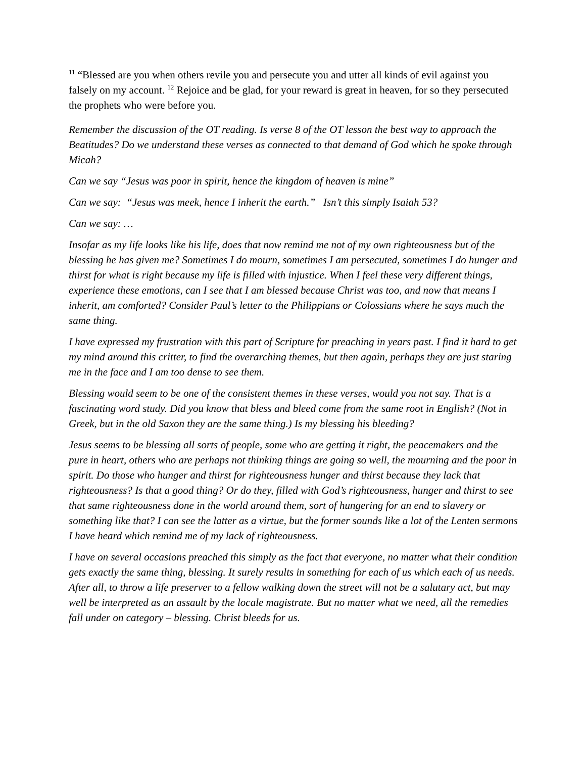<sup>11</sup> “Blessed are you when others revile you and persecute you and utter all kinds of evil against you falsely on my account. <sup>12</sup> Rejoice and be glad, for your reward is great in heaven, for so they persecuted the prophets who were before you.
Remember the discussion of the OT reading. Is verse 8 of the OT lesson the best way to approach the Beatitudes? Do we understand these verses as connected to that demand of God which he spoke through Micah?
Can we say “Jesus was poor in spirit, hence the kingdom of heaven is mine”
Can we say: “Jesus was meek, hence I inherit the earth.” Isn’t this simply Isaiah 53?
Can we say: …
Insofar as my life looks like his life, does that now remind me not of my own righteousness but of the blessing he has given me? Sometimes I do mourn, sometimes I am persecuted, sometimes I do hunger and thirst for what is right because my life is filled with injustice. When I feel these very different things, experience these emotions, can I see that I am blessed because Christ was too, and now that means I inherit, am comforted? Consider Paul’s letter to the Philippians or Colossians where he says much the same thing.
I have expressed my frustration with this part of Scripture for preaching in years past. I find it hard to get my mind around this critter, to find the overarching themes, but then again, perhaps they are just staring me in the face and I am too dense to see them.
Blessing would seem to be one of the consistent themes in these verses, would you not say. That is a fascinating word study. Did you know that bless and bleed come from the same root in English? (Not in Greek, but in the old Saxon they are the same thing.) Is my blessing his bleeding?
Jesus seems to be blessing all sorts of people, some who are getting it right, the peacemakers and the pure in heart, others who are perhaps not thinking things are going so well, the mourning and the poor in spirit. Do those who hunger and thirst for righteousness hunger and thirst because they lack that righteousness? Is that a good thing? Or do they, filled with God’s righteousness, hunger and thirst to see that same righteousness done in the world around them, sort of hungering for an end to slavery or something like that? I can see the latter as a virtue, but the former sounds like a lot of the Lenten sermons I have heard which remind me of my lack of righteousness.
I have on several occasions preached this simply as the fact that everyone, no matter what their condition gets exactly the same thing, blessing. It surely results in something for each of us which each of us needs. After all, to throw a life preserver to a fellow walking down the street will not be a salutary act, but may well be interpreted as an assault by the locale magistrate. But no matter what we need, all the remedies fall under on category – blessing. Christ bleeds for us.